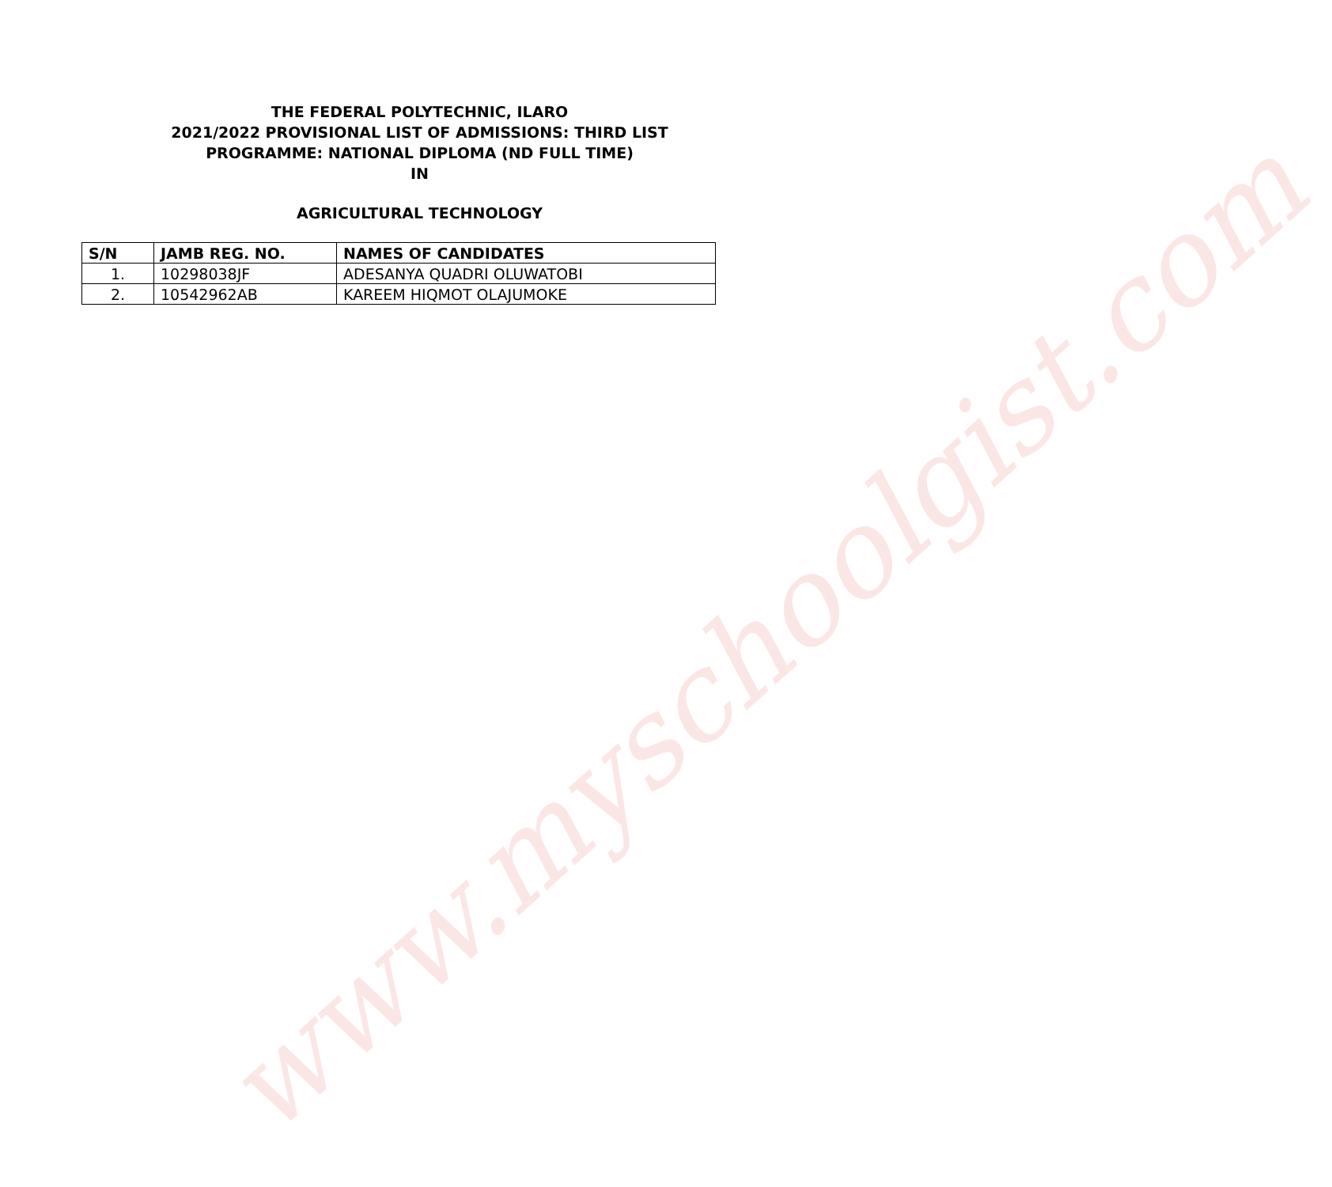www.myschoolgist.com
THE FEDERAL POLYTECHNIC, ILARO
2021/2022 PROVISIONAL LIST OF ADMISSIONS: THIRD LIST
PROGRAMME: NATIONAL DIPLOMA (ND FULL TIME)
IN
AGRICULTURAL TECHNOLOGY
| S/N | JAMB REG. NO. | NAMES OF CANDIDATES |
| --- | --- | --- |
| 1. | 10298038JF | ADESANYA QUADRI OLUWATOBI |
| 2. | 10542962AB | KAREEM HIQMOT OLAJUMOKE |